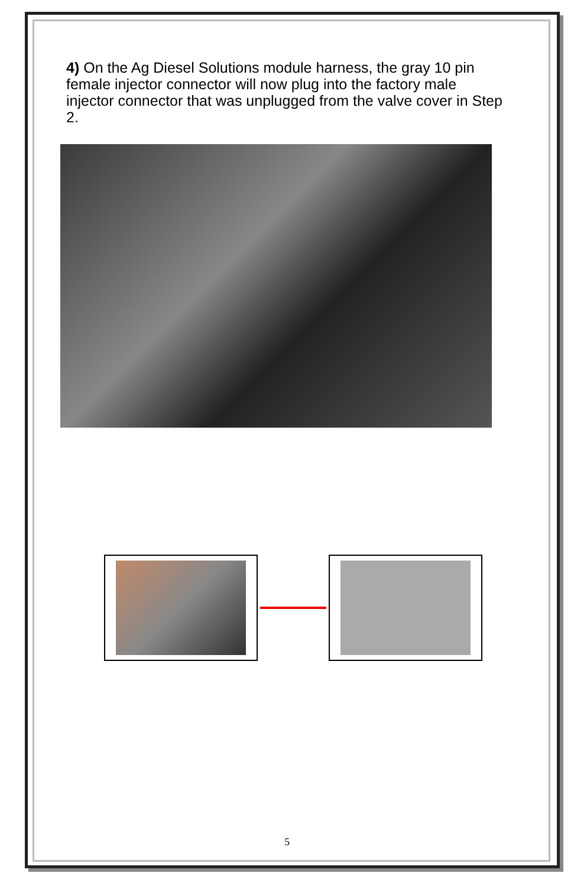4) On the Ag Diesel Solutions module harness, the gray 10 pin female injector connector will now plug into the factory male injector connector that was unplugged from the valve cover in Step 2.
5